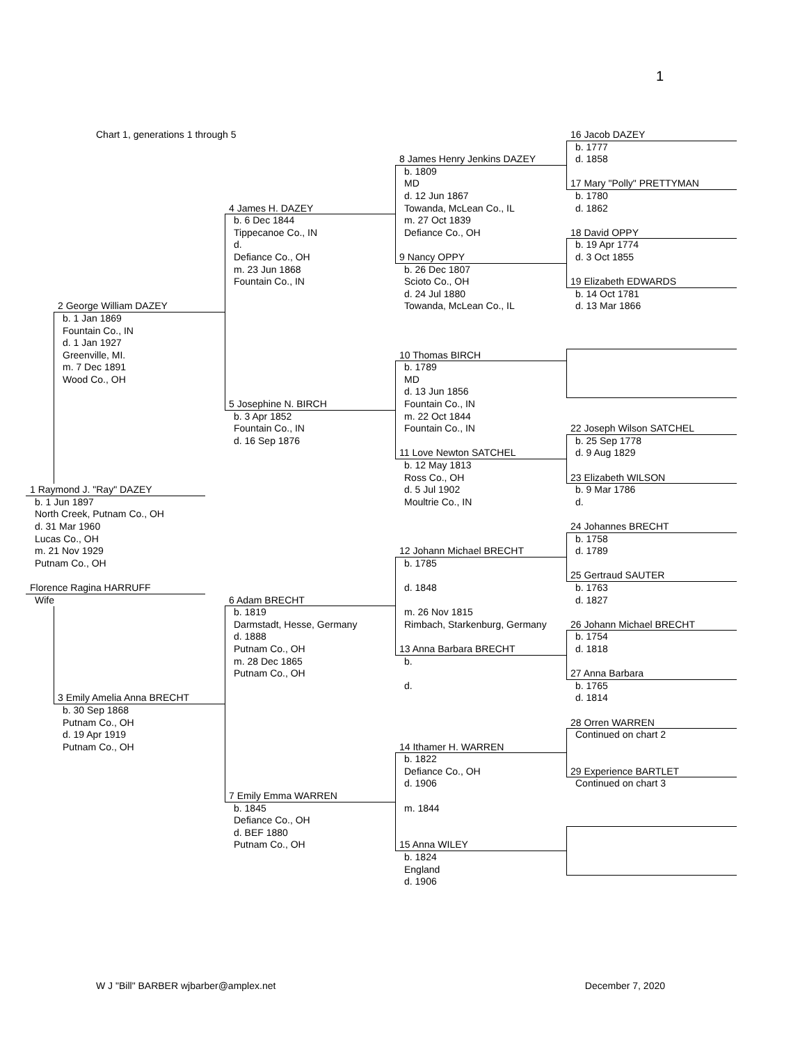1
Chart 1, generations 1 through 5
1 Raymond J. "Ray" DAZEY
b. 1 Jun 1897
North Creek, Putnam Co., OH
d. 31 Mar 1960
Lucas Co., OH
m. 21 Nov 1929
Putnam Co., OH
Florence Ragina HARRUFF
Wife
2 George William DAZEY
b. 1 Jan 1869
Fountain Co., IN
d. 1 Jan 1927
Greenville, MI.
m. 7 Dec 1891
Wood Co., OH
3 Emily Amelia Anna BRECHT
b. 30 Sep 1868
Putnam Co., OH
d. 19 Apr 1919
Putnam Co., OH
4 James H. DAZEY
b. 6 Dec 1844
Tippecanoe Co., IN
d.
Defiance Co., OH
m. 23 Jun 1868
Fountain Co., IN
5 Josephine N. BIRCH
b. 3 Apr 1852
Fountain Co., IN
d. 16 Sep 1876
6 Adam BRECHT
b. 1819
Darmstadt, Hesse, Germany
d. 1888
Putnam Co., OH
m. 28 Dec 1865
Putnam Co., OH
7 Emily Emma WARREN
b. 1845
Defiance Co., OH
d. BEF 1880
Putnam Co., OH
8 James Henry Jenkins DAZEY
b. 1809
MD
d. 12 Jun 1867
Towanda, McLean Co., IL
m. 27 Oct 1839
Defiance Co., OH
9 Nancy OPPY
b. 26 Dec 1807
Scioto Co., OH
d. 24 Jul 1880
Towanda, McLean Co., IL
10 Thomas BIRCH
b. 1789
MD
d. 13 Jun 1856
Fountain Co., IN
m. 22 Oct 1844
Fountain Co., IN
11 Love Newton SATCHEL
b. 12 May 1813
Ross Co., OH
d. 5 Jul 1902
Moultrie Co., IN
12 Johann Michael BRECHT
b. 1785
d. 1848
m. 26 Nov 1815
Rimbach, Starkenburg, Germany
13 Anna Barbara BRECHT
b.
d.
14 Ithamer H. WARREN
b. 1822
Defiance Co., OH
d. 1906
m. 1844
15 Anna WILEY
b. 1824
England
d. 1906
16 Jacob DAZEY
b. 1777
d. 1858
17 Mary "Polly" PRETTYMAN
b. 1780
d. 1862
18 David OPPY
b. 19 Apr 1774
d. 3 Oct 1855
19 Elizabeth EDWARDS
b. 14 Oct 1781
d. 13 Mar 1866
22 Joseph Wilson SATCHEL
b. 25 Sep 1778
d. 9 Aug 1829
23 Elizabeth WILSON
b. 9 Mar 1786
d.
24 Johannes BRECHT
b. 1758
d. 1789
25 Gertraud SAUTER
b. 1763
d. 1827
26 Johann Michael BRECHT
b. 1754
d. 1818
27 Anna Barbara
b. 1765
d. 1814
28 Orren WARREN
Continued on chart 2
29 Experience BARTLET
Continued on chart 3
W J "Bill" BARBER wjbarber@amplex.net December 7, 2020